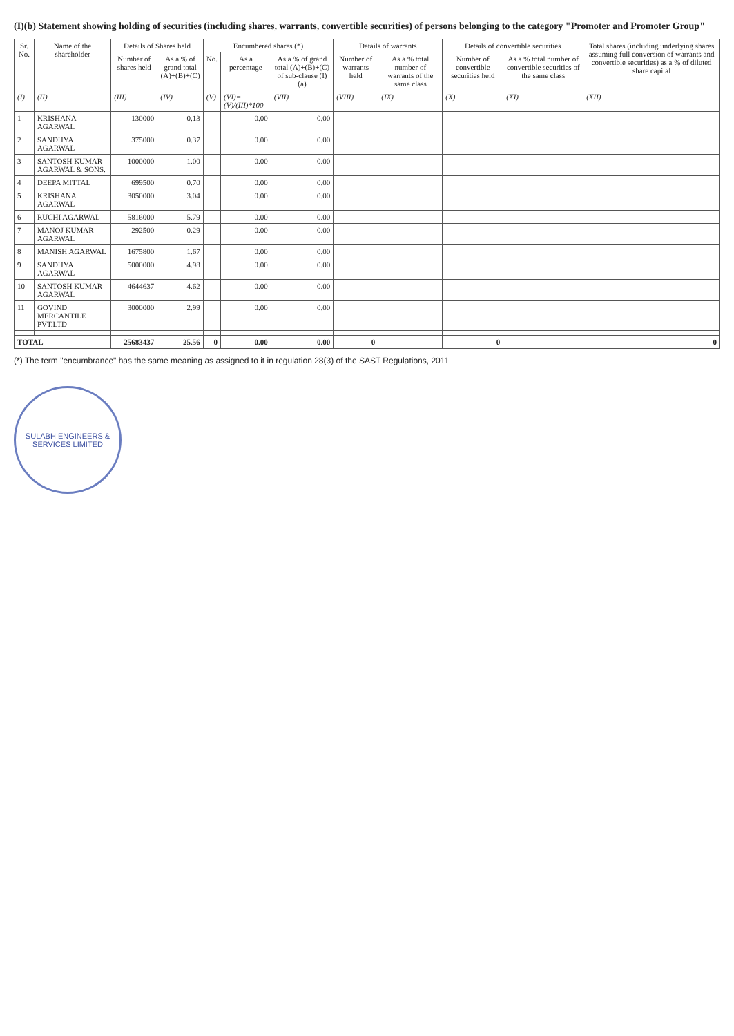(I)(b) Statement showing holding of securities (including shares, warrants, convertible securities) of persons belonging to the category "Promoter and Promoter Group"
| Sr. No. | Name of the shareholder | Details of Shares held | | Encumbered shares (*) | | | Details of warrants | | Details of convertible securities | | Total shares (including underlying shares assuming full conversion of warrants and convertible securities) as a % of diluted share capital |
| --- | --- | --- | --- | --- | --- | --- | --- | --- | --- | --- | --- |
| | | Number of shares held | As a % of grand total (A)+(B)+(C) | No. | As a percentage | As a % of grand total (A)+(B)+(C) of sub-clause (I)(a) | Number of warrants held | As a % total number of warrants of the same class | Number of convertible securities held | As a % total number of convertible securities of the same class | |
| (I) | (II) | (III) | (IV) | (V) | (VI)=(V)/(III)*100 | (VII) | (VIII) | (IX) | (X) | (XI) | (XII) |
| 1 | KRISHANA AGARWAL | 130000 | 0.13 | | 0.00 | 0.00 | | | | | |
| 2 | SANDHYA AGARWAL | 375000 | 0.37 | | 0.00 | 0.00 | | | | | |
| 3 | SANTOSH KUMAR AGARWAL & SONS. | 1000000 | 1.00 | | 0.00 | 0.00 | | | | | |
| 4 | DEEPA MITTAL | 699500 | 0.70 | | 0.00 | 0.00 | | | | | |
| 5 | KRISHANA AGARWAL | 3050000 | 3.04 | | 0.00 | 0.00 | | | | | |
| 6 | RUCHI AGARWAL | 5816000 | 5.79 | | 0.00 | 0.00 | | | | | |
| 7 | MANOJ KUMAR AGARWAL | 292500 | 0.29 | | 0.00 | 0.00 | | | | | |
| 8 | MANISH AGARWAL | 1675800 | 1.67 | | 0.00 | 0.00 | | | | | |
| 9 | SANDHYA AGARWAL | 5000000 | 4.98 | | 0.00 | 0.00 | | | | | |
| 10 | SANTOSH KUMAR AGARWAL | 4644637 | 4.62 | | 0.00 | 0.00 | | | | | |
| 11 | GOVIND MERCANTILE PVT.LTD | 3000000 | 2.99 | | 0.00 | 0.00 | | | | | |
| TOTAL | | 25683437 | 25.56 | 0 | 0.00 | 0.00 | 0 | | 0 | | 0 |
(*) The term "encumbrance" has the same meaning as assigned to it in regulation 28(3) of the SAST Regulations, 2011
SULABH ENGINEERS & SERVICES LIMITED